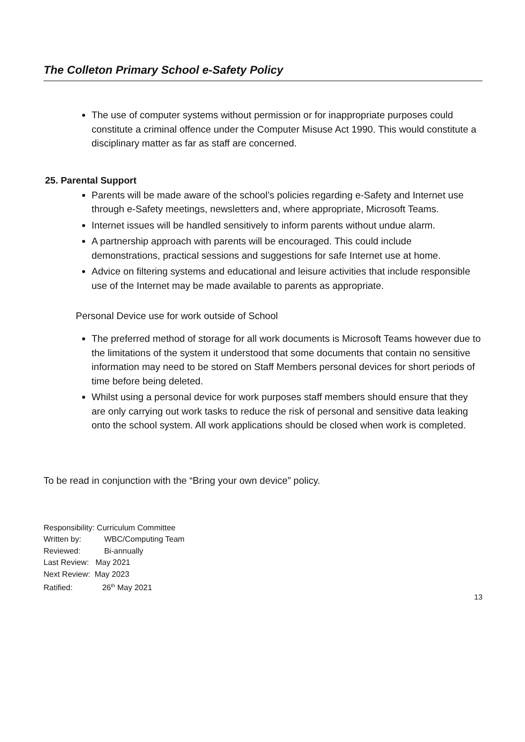The Colleton Primary School e-Safety Policy
The use of computer systems without permission or for inappropriate purposes could constitute a criminal offence under the Computer Misuse Act 1990. This would constitute a disciplinary matter as far as staff are concerned.
25. Parental Support
Parents will be made aware of the school’s policies regarding e-Safety and Internet use through e-Safety meetings, newsletters and, where appropriate, Microsoft Teams.
Internet issues will be handled sensitively to inform parents without undue alarm.
A partnership approach with parents will be encouraged. This could include demonstrations, practical sessions and suggestions for safe Internet use at home.
Advice on filtering systems and educational and leisure activities that include responsible use of the Internet may be made available to parents as appropriate.
Personal Device use for work outside of School
The preferred method of storage for all work documents is Microsoft Teams however due to the limitations of the system it understood that some documents that contain no sensitive information may need to be stored on Staff Members personal devices for short periods of time before being deleted.
Whilst using a personal device for work purposes staff members should ensure that they are only carrying out work tasks to reduce the risk of personal and sensitive data leaking onto the school system. All work applications should be closed when work is completed.
To be read in conjunction with the “Bring your own device” policy.
Responsibility: Curriculum Committee
Written by: WBC/Computing Team
Reviewed: Bi-annually
Last Review: May 2021
Next Review: May 2023
Ratified: 26<sup>th</sup> May 2021
13